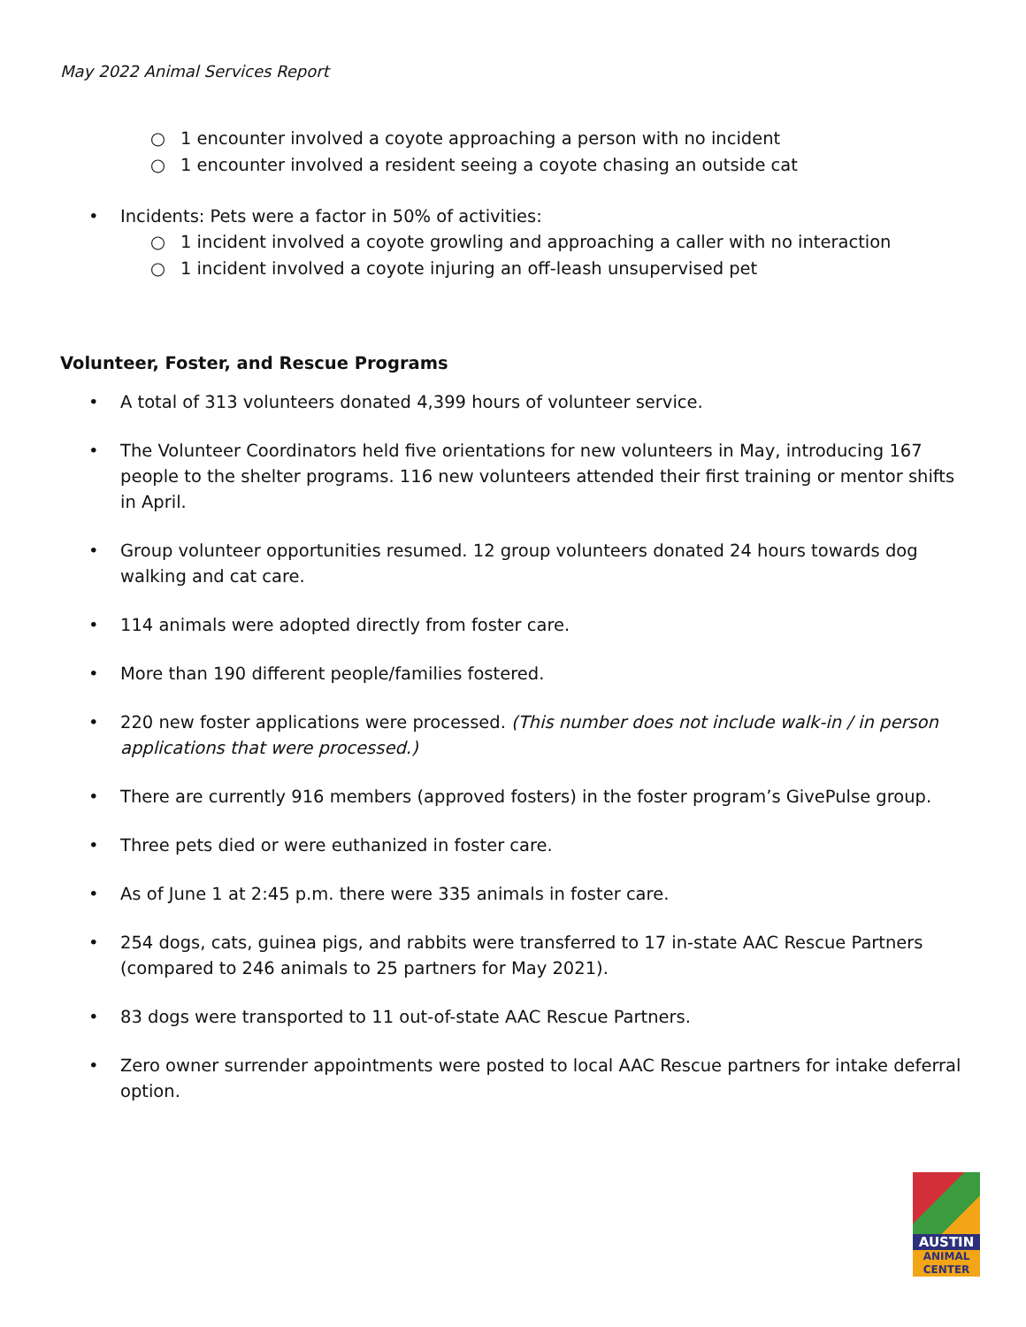May 2022 Animal Services Report
○ 1 encounter involved a coyote approaching a person with no incident
○ 1 encounter involved a resident seeing a coyote chasing an outside cat
• Incidents: Pets were a factor in 50% of activities:
○ 1 incident involved a coyote growling and approaching a caller with no interaction
○ 1 incident involved a coyote injuring an off-leash unsupervised pet
Volunteer, Foster, and Rescue Programs
• A total of 313 volunteers donated 4,399 hours of volunteer service.
• The Volunteer Coordinators held five orientations for new volunteers in May, introducing 167 people to the shelter programs. 116 new volunteers attended their first training or mentor shifts in April.
• Group volunteer opportunities resumed. 12 group volunteers donated 24 hours towards dog walking and cat care.
• 114 animals were adopted directly from foster care.
• More than 190 different people/families fostered.
• 220 new foster applications were processed. (This number does not include walk-in / in person applications that were processed.)
• There are currently 916 members (approved fosters) in the foster program’s GivePulse group.
• Three pets died or were euthanized in foster care.
• As of June 1 at 2:45 p.m. there were 335 animals in foster care.
• 254 dogs, cats, guinea pigs, and rabbits were transferred to 17 in-state AAC Rescue Partners (compared to 246 animals to 25 partners for May 2021).
• 83 dogs were transported to 11 out-of-state AAC Rescue Partners.
• Zero owner surrender appointments were posted to local AAC Rescue partners for intake deferral option.
AUSTIN
ANIMAL
CENTER